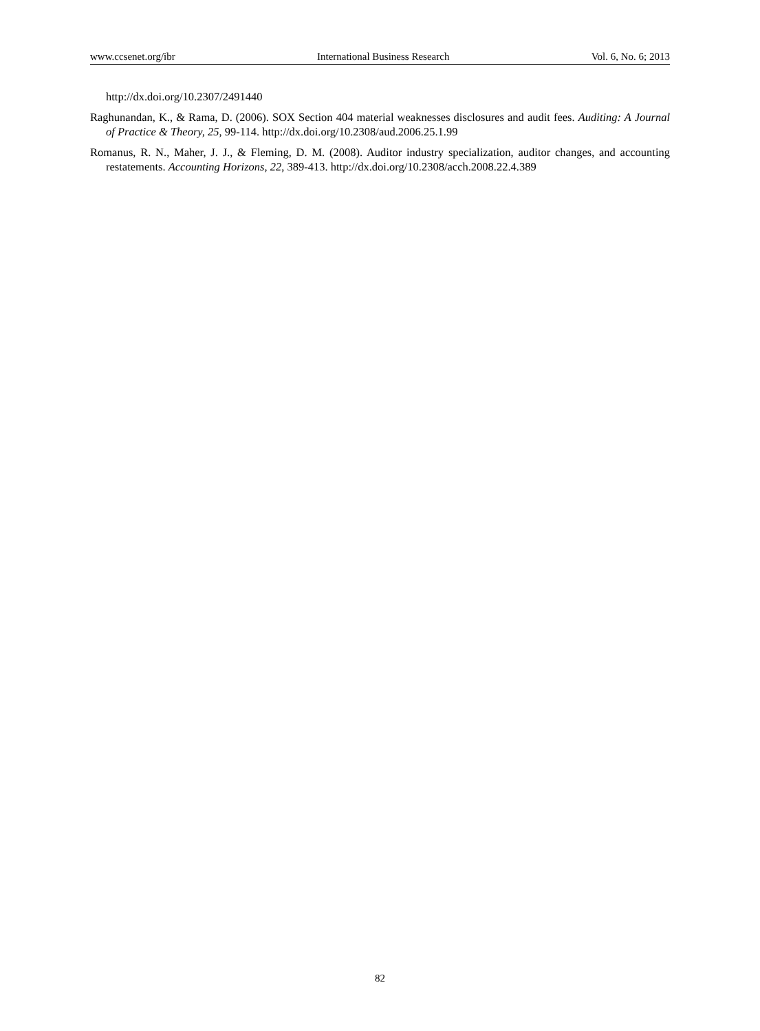www.ccsenet.org/ibr International Business Research Vol. 6, No. 6; 2013
http://dx.doi.org/10.2307/2491440
Raghunandan, K., & Rama, D. (2006). SOX Section 404 material weaknesses disclosures and audit fees. Auditing: A Journal of Practice & Theory, 25, 99-114. http://dx.doi.org/10.2308/aud.2006.25.1.99
Romanus, R. N., Maher, J. J., & Fleming, D. M. (2008). Auditor industry specialization, auditor changes, and accounting restatements. Accounting Horizons, 22, 389-413. http://dx.doi.org/10.2308/acch.2008.22.4.389
82